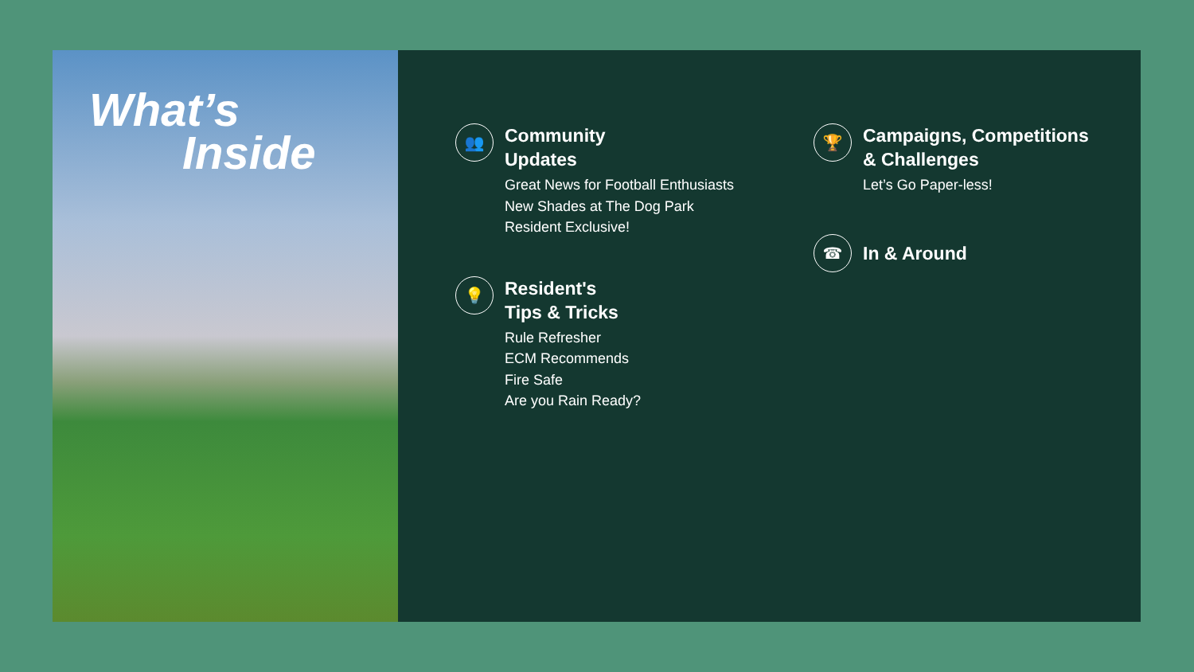What’s
Inside
👥
Community
Updates
Great News for Football Enthusiasts
New Shades at The Dog Park
Resident Exclusive!
💡
Resident's
Tips & Tricks
Rule Refresher
ECM Recommends
Fire Safe
Are you Rain Ready?
🏆
Campaigns, Competitions
& Challenges
Let’s Go Paper-less!
☎
In & Around